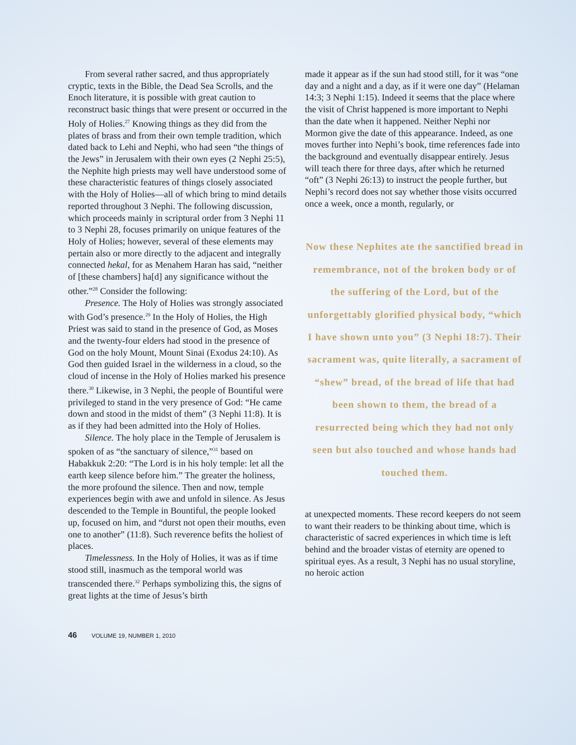From several rather sacred, and thus appropriately cryptic, texts in the Bible, the Dead Sea Scrolls, and the Enoch literature, it is possible with great caution to reconstruct basic things that were present or occurred in the Holy of Holies.<sup>27</sup> Knowing things as they did from the plates of brass and from their own temple tradition, which dated back to Lehi and Nephi, who had seen “the things of the Jews” in Jerusalem with their own eyes (2 Nephi 25:5), the Nephite high priests may well have understood some of these characteristic features of things closely associated with the Holy of Holies—all of which bring to mind details reported throughout 3 Nephi. The following discussion, which proceeds mainly in scriptural order from 3 Nephi 11 to 3 Nephi 28, focuses primarily on unique features of the Holy of Holies; however, several of these elements may pertain also or more directly to the adjacent and integrally connected hekal, for as Menahem Haran has said, “neither of [these chambers] ha[d] any significance without the other.”<sup>28</sup> Consider the following:
Presence. The Holy of Holies was strongly associated with God’s presence.<sup>29</sup> In the Holy of Holies, the High Priest was said to stand in the presence of God, as Moses and the twenty-four elders had stood in the presence of God on the holy Mount, Mount Sinai (Exodus 24:10). As God then guided Israel in the wilderness in a cloud, so the cloud of incense in the Holy of Holies marked his presence there.<sup>30</sup> Likewise, in 3 Nephi, the people of Bountiful were privileged to stand in the very presence of God: “He came down and stood in the midst of them” (3 Nephi 11:8). It is as if they had been admitted into the Holy of Holies.
Silence. The holy place in the Temple of Jerusalem is spoken of as “the sanctuary of silence,”<sup>31</sup> based on Habakkuk 2:20: “The Lord is in his holy temple: let all the earth keep silence before him.” The greater the holiness, the more profound the silence. Then and now, temple experiences begin with awe and unfold in silence. As Jesus descended to the Temple in Bountiful, the people looked up, focused on him, and “durst not open their mouths, even one to another” (11:8). Such reverence befits the holiest of places.
Timelessness. In the Holy of Holies, it was as if time stood still, inasmuch as the temporal world was transcended there.<sup>32</sup> Perhaps symbolizing this, the signs of great lights at the time of Jesus’s birth
made it appear as if the sun had stood still, for it was “one day and a night and a day, as if it were one day” (Helaman 14:3; 3 Nephi 1:15). Indeed it seems that the place where the visit of Christ happened is more important to Nephi than the date when it happened. Neither Nephi nor Mormon give the date of this appearance. Indeed, as one moves further into Nephi’s book, time references fade into the background and eventually disappear entirely. Jesus will teach there for three days, after which he returned “oft” (3 Nephi 26:13) to instruct the people further, but Nephi’s record does not say whether those visits occurred once a week, once a month, regularly, or
Now these Nephites ate the sanctified bread in remembrance, not of the broken body or of the suffering of the Lord, but of the unforgettably glorified physical body, “which I have shown unto you” (3 Nephi 18:7). Their sacrament was, quite literally, a sacrament of “shew” bread, of the bread of life that had been shown to them, the bread of a resurrected being which they had not only seen but also touched and whose hands had touched them.
at unexpected moments. These record keepers do not seem to want their readers to be thinking about time, which is characteristic of sacred experiences in which time is left behind and the broader vistas of eternity are opened to spiritual eyes. As a result, 3 Nephi has no usual storyline, no heroic action
46 VOLUME 19, NUMBER 1, 2010